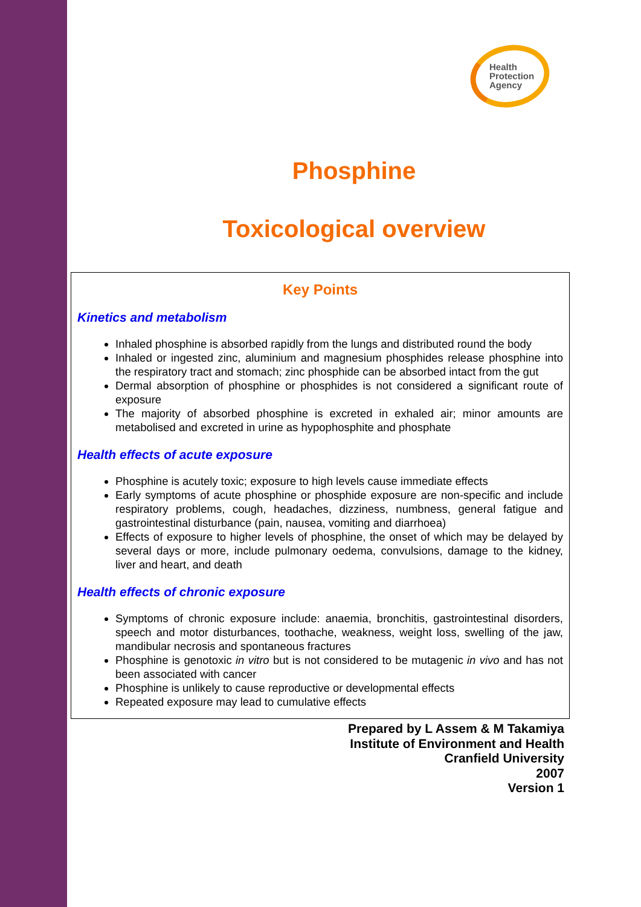Health
Protection
Agency
Phosphine
Toxicological overview
Key Points
Kinetics and metabolism
Inhaled phosphine is absorbed rapidly from the lungs and distributed round the body
Inhaled or ingested zinc, aluminium and magnesium phosphides release phosphine into the respiratory tract and stomach; zinc phosphide can be absorbed intact from the gut
Dermal absorption of phosphine or phosphides is not considered a significant route of exposure
The majority of absorbed phosphine is excreted in exhaled air; minor amounts are metabolised and excreted in urine as hypophosphite and phosphate
Health effects of acute exposure
Phosphine is acutely toxic; exposure to high levels cause immediate effects
Early symptoms of acute phosphine or phosphide exposure are non-specific and include respiratory problems, cough, headaches, dizziness, numbness, general fatigue and gastrointestinal disturbance (pain, nausea, vomiting and diarrhoea)
Effects of exposure to higher levels of phosphine, the onset of which may be delayed by several days or more, include pulmonary oedema, convulsions, damage to the kidney, liver and heart, and death
Health effects of chronic exposure
Symptoms of chronic exposure include: anaemia, bronchitis, gastrointestinal disorders, speech and motor disturbances, toothache, weakness, weight loss, swelling of the jaw, mandibular necrosis and spontaneous fractures
Phosphine is genotoxic in vitro but is not considered to be mutagenic in vivo and has not been associated with cancer
Phosphine is unlikely to cause reproductive or developmental effects
Repeated exposure may lead to cumulative effects
Prepared by L Assem & M Takamiya
Institute of Environment and Health
Cranfield University
2007
Version 1